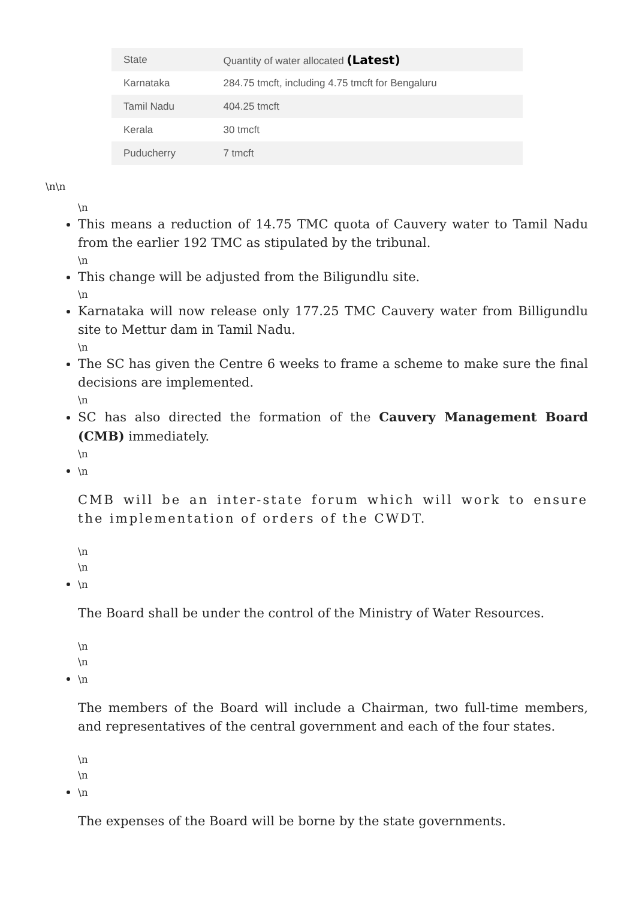| State | Quantity of water allocated (Latest) |
| --- | --- |
| Karnataka | 284.75 tmcft, including 4.75 tmcft for Bengaluru |
| Tamil Nadu | 404.25 tmcft |
| Kerala | 30 tmcft |
| Puducherry | 7 tmcft |
\n\n
\n
This means a reduction of 14.75 TMC quota of Cauvery water to Tamil Nadu from the earlier 192 TMC as stipulated by the tribunal.
\n
This change will be adjusted from the Biligundlu site.
\n
Karnataka will now release only 177.25 TMC Cauvery water from Billigundlu site to Mettur dam in Tamil Nadu.
\n
The SC has given the Centre 6 weeks to frame a scheme to make sure the final decisions are implemented.
\n
SC has also directed the formation of the Cauvery Management Board (CMB) immediately.
\n
\n
CMB will be an inter-state forum which will work to ensure the implementation of orders of the CWDT.
\n
\n
\n
The Board shall be under the control of the Ministry of Water Resources.
\n
\n
\n
The members of the Board will include a Chairman, two full-time members, and representatives of the central government and each of the four states.
\n
\n
\n
The expenses of the Board will be borne by the state governments.